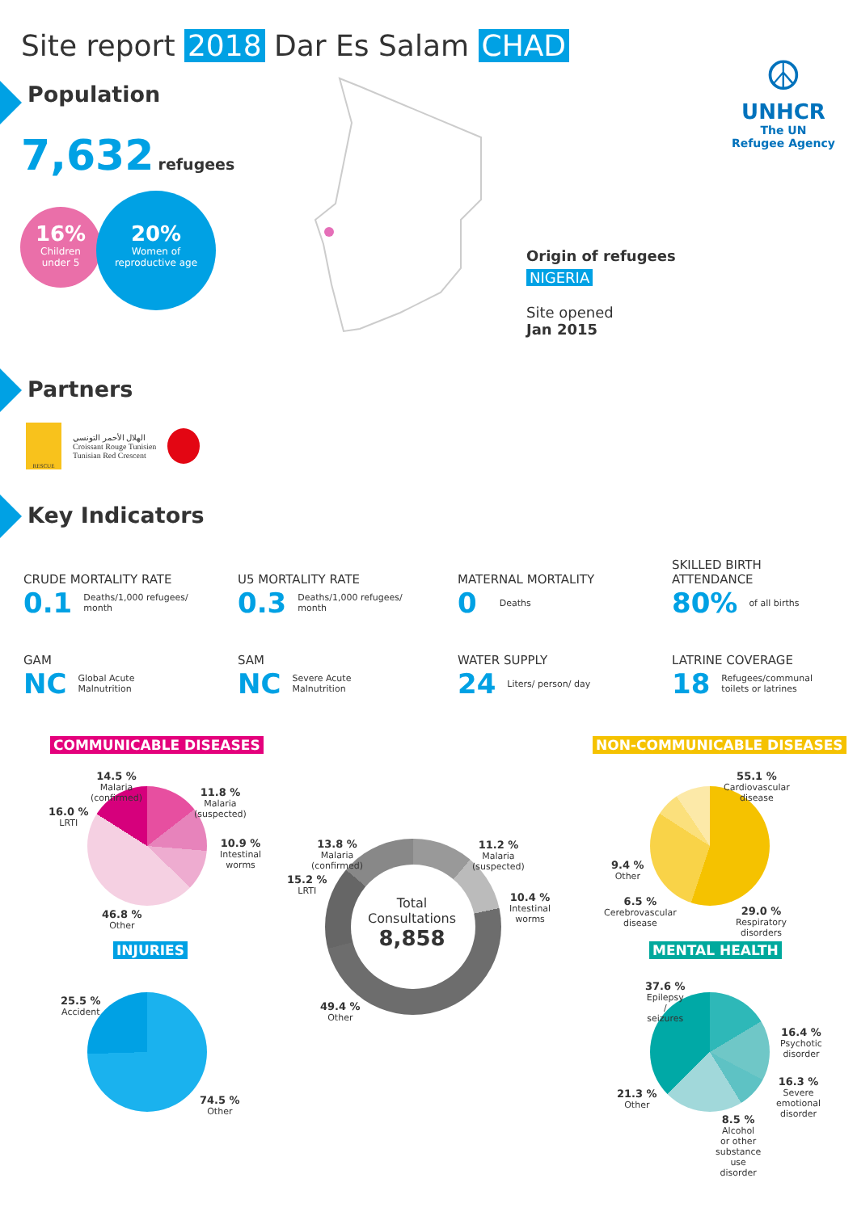Site report 2018 Dar Es Salam CHAD
Population
7,632 refugees
16%
Children
under 5
20%
Women of
reproductive age
☮
UNHCR
The UN
Refugee Agency
Origin of refugees
NIGERIA
Site opened
Jan 2015
Partners
RESCUE
الهلال الأحمر التونسي
Croissant Rouge Tunisien
Tunisian Red Crescent
Key Indicators
CRUDE MORTALITY RATE
0.1 Deaths/1,000 refugees/
month
U5 MORTALITY RATE
0.3 Deaths/1,000 refugees/
month
MATERNAL MORTALITY
0 Deaths
SKILLED BIRTH
ATTENDANCE
80% of all births
GAM
NC Global Acute
Malnutrition
SAM
NC Severe Acute
Malnutrition
WATER SUPPLY
24 Liters/ person/ day
LATRINE COVERAGE
18 Refugees/communal
toilets or latrines
COMMUNICABLE DISEASES NON-COMMUNICABLE DISEASES
14.5 %
Malaria
(confirmed)
11.8 %
Malaria
(suspected)
16.0 %
LRTI
10.9 %
Intestinal
worms
46.8 %
Other
Total
Consultations
8,858
13.8 %
Malaria
(confirmed)
11.2 %
Malaria
(suspected)
15.2 %
LRTI
10.4 %
Intestinal
worms
49.4 %
Other
55.1 %
Cardiovascular
disease
9.4 %
Other
6.5 %
Cerebrovascular
disease
29.0 %
Respiratory
disorders
INJURIES MENTAL HEALTH
25.5 %
Accident
74.5 %
Other
37.6 %
Epilepsy
/
seizures
16.4 %
Psychotic
disorder
16.3 %
Severe
emotional
disorder
21.3 %
Other
8.5 %
Alcohol
or other
substance
use
disorder